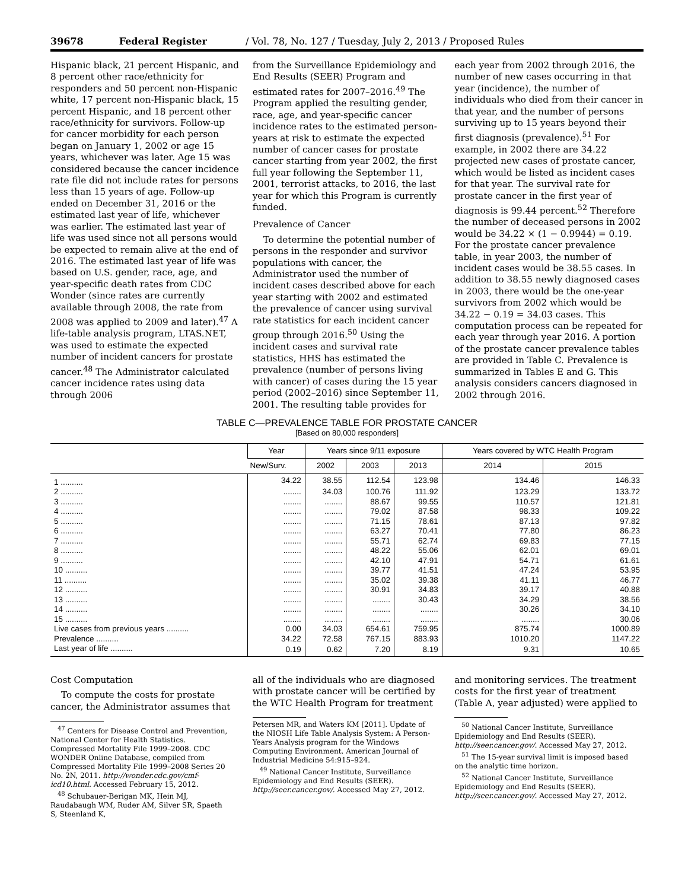39678 Federal Register / Vol. 78, No. 127 / Tuesday, July 2, 2013 / Proposed Rules
Hispanic black, 21 percent Hispanic, and 8 percent other race/ethnicity for responders and 50 percent non-Hispanic white, 17 percent non-Hispanic black, 15 percent Hispanic, and 18 percent other race/ethnicity for survivors. Follow-up for cancer morbidity for each person began on January 1, 2002 or age 15 years, whichever was later. Age 15 was considered because the cancer incidence rate file did not include rates for persons less than 15 years of age. Follow-up ended on December 31, 2016 or the estimated last year of life, whichever was earlier. The estimated last year of life was used since not all persons would be expected to remain alive at the end of 2016. The estimated last year of life was based on U.S. gender, race, age, and year-specific death rates from CDC Wonder (since rates are currently available through 2008, the rate from 2008 was applied to 2009 and later).<sup>47</sup> A life-table analysis program, LTAS.NET, was used to estimate the expected number of incident cancers for prostate cancer.<sup>48</sup> The Administrator calculated cancer incidence rates using data through 2006
from the Surveillance Epidemiology and End Results (SEER) Program and estimated rates for 2007–2016.<sup>49</sup> The Program applied the resulting gender, race, age, and year-specific cancer incidence rates to the estimated person-years at risk to estimate the expected number of cancer cases for prostate cancer starting from year 2002, the first full year following the September 11, 2001, terrorist attacks, to 2016, the last year for which this Program is currently funded.
Prevalence of Cancer
To determine the potential number of persons in the responder and survivor populations with cancer, the Administrator used the number of incident cases described above for each year starting with 2002 and estimated the prevalence of cancer using survival rate statistics for each incident cancer group through 2016.<sup>50</sup> Using the incident cases and survival rate statistics, HHS has estimated the prevalence (number of persons living with cancer) of cases during the 15 year period (2002–2016) since September 11, 2001. The resulting table provides for
each year from 2002 through 2016, the number of new cases occurring in that year (incidence), the number of individuals who died from their cancer in that year, and the number of persons surviving up to 15 years beyond their first diagnosis (prevalence).<sup>51</sup> For example, in 2002 there are 34.22 projected new cases of prostate cancer, which would be listed as incident cases for that year. The survival rate for prostate cancer in the first year of diagnosis is 99.44 percent.<sup>52</sup> Therefore the number of deceased persons in 2002 would be 34.22 × (1 − 0.9944) = 0.19. For the prostate cancer prevalence table, in year 2003, the number of incident cases would be 38.55 cases. In addition to 38.55 newly diagnosed cases in 2003, there would be the one-year survivors from 2002 which would be 34.22 − 0.19 = 34.03 cases. This computation process can be repeated for each year through year 2016. A portion of the prostate cancer prevalence tables are provided in Table C. Prevalence is summarized in Tables E and G. This analysis considers cancers diagnosed in 2002 through 2016.
TABLE C—PREVALENCE TABLE FOR PROSTATE CANCER
[Based on 80,000 responders]
| | Year | Years since 9/11 exposure | | | Years covered by WTC Health Program | |
| --- | --- | --- | --- | --- | --- | --- |
| | New/Surv. | 2002 | 2003 | 2013 | 2014 | 2015 |
| 1 .......... | 34.22 | 38.55 | 112.54 | 123.98 | 134.46 | 146.33 |
| 2 .......... | ........ | 34.03 | 100.76 | 111.92 | 123.29 | 133.72 |
| 3 .......... | ........ | ........ | 88.67 | 99.55 | 110.57 | 121.81 |
| 4 .......... | ........ | ........ | 79.02 | 87.58 | 98.33 | 109.22 |
| 5 .......... | ........ | ........ | 71.15 | 78.61 | 87.13 | 97.82 |
| 6 .......... | ........ | ........ | 63.27 | 70.41 | 77.80 | 86.23 |
| 7 .......... | ........ | ........ | 55.71 | 62.74 | 69.83 | 77.15 |
| 8 .......... | ........ | ........ | 48.22 | 55.06 | 62.01 | 69.01 |
| 9 .......... | ........ | ........ | 42.10 | 47.91 | 54.71 | 61.61 |
| 10 .......... | ........ | ........ | 39.77 | 41.51 | 47.24 | 53.95 |
| 11 .......... | ........ | ........ | 35.02 | 39.38 | 41.11 | 46.77 |
| 12 .......... | ........ | ........ | 30.91 | 34.83 | 39.17 | 40.88 |
| 13 .......... | ........ | ........ | ........ | 30.43 | 34.29 | 38.56 |
| 14 .......... | ........ | ........ | ........ | ........ | 30.26 | 34.10 |
| 15 .......... | ........ | ........ | ........ | ........ | ........ | 30.06 |
| Live cases from previous years .......... | 0.00 | 34.03 | 654.61 | 759.95 | 875.74 | 1000.89 |
| Prevalence .......... | 34.22 | 72.58 | 767.15 | 883.93 | 1010.20 | 1147.22 |
| Last year of life .......... | 0.19 | 0.62 | 7.20 | 8.19 | 9.31 | 10.65 |
Cost Computation
To compute the costs for prostate cancer, the Administrator assumes that
<sup>47</sup> Centers for Disease Control and Prevention, National Center for Health Statistics. Compressed Mortality File 1999–2008. CDC WONDER Online Database, compiled from Compressed Mortality File 1999–2008 Series 20 No. 2N, 2011. http://wonder.cdc.gov/cmf-icd10.html. Accessed February 15, 2012.
<sup>48</sup> Schubauer-Berigan MK, Hein MJ, Raudabaugh WM, Ruder AM, Silver SR, Spaeth S, Steenland K,
all of the individuals who are diagnosed with prostate cancer will be certified by the WTC Health Program for treatment
Petersen MR, and Waters KM [2011]. Update of the NIOSH Life Table Analysis System: A Person-Years Analysis program for the Windows Computing Environment. American Journal of Industrial Medicine 54:915–924.
<sup>49</sup> National Cancer Institute, Surveillance Epidemiology and End Results (SEER). http://seer.cancer.gov/. Accessed May 27, 2012.
and monitoring services. The treatment costs for the first year of treatment (Table A, year adjusted) were applied to
<sup>50</sup> National Cancer Institute, Surveillance Epidemiology and End Results (SEER). http://seer.cancer.gov/. Accessed May 27, 2012.
<sup>51</sup> The 15-year survival limit is imposed based on the analytic time horizon.
<sup>52</sup> National Cancer Institute, Surveillance Epidemiology and End Results (SEER). http://seer.cancer.gov/. Accessed May 27, 2012.